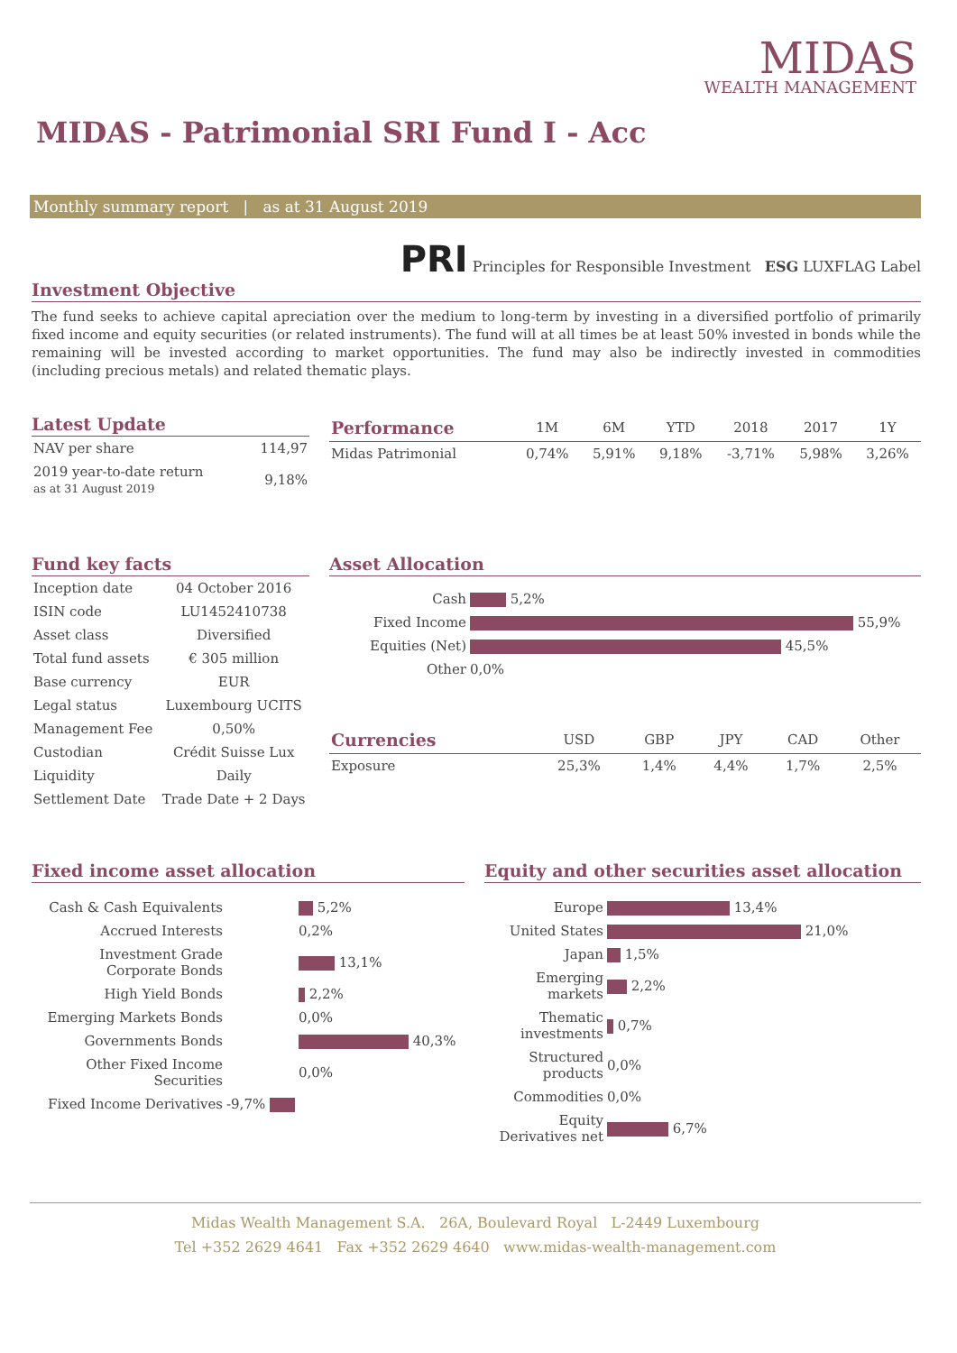MIDAS
WEALTH MANAGEMENT
MIDAS - Patrimonial SRI Fund I - Acc
Monthly summary report | as at 31 August 2019
PRI Principles for Responsible Investment ESG LUXFLAG Label
Investment Objective
The fund seeks to achieve capital apreciation over the medium to long-term by investing in a diversified portfolio of primarily fixed income and equity securities (or related instruments). The fund will at all times be at least 50% invested in bonds while the remaining will be invested according to market opportunities. The fund may also be indirectly invested in commodities (including precious metals) and related thematic plays.
Latest Update
| NAV per share | 114,97 |
| 2019 year-to-date return as at 31 August 2019 | 9,18% |
| Performance | 1M | 6M | YTD | 2018 | 2017 | 1Y |
| --- | --- | --- | --- | --- | --- | --- |
| Midas Patrimonial | 0,74% | 5,91% | 9,18% | -3,71% | 5,98% | 3,26% |
Fund key facts
| Inception date | 04 October 2016 |
| ISIN code | LU1452410738 |
| Asset class | Diversified |
| Total fund assets | € 305 million |
| Base currency | EUR |
| Legal status | Luxembourg UCITS |
| Management Fee | 0,50% |
| Custodian | Crédit Suisse Lux |
| Liquidity | Daily |
| Settlement Date | Trade Date + 2 Days |
Asset Allocation
| Cash | 5,2% |
| Fixed Income | 55,9% |
| Equities (Net) | 45,5% |
| Other | 0,0% |
| Currencies | USD | GBP | JPY | CAD | Other |
| --- | --- | --- | --- | --- | --- |
| Exposure | 25,3% | 1,4% | 4,4% | 1,7% | 2,5% |
Fixed income asset allocation
| Cash & Cash Equivalents | 5,2% |
| Accrued Interests | 0,2% |
| Investment Grade Corporate Bonds | 13,1% |
| High Yield Bonds | 2,2% |
| Emerging Markets Bonds | 0,0% |
| Governments Bonds | 40,3% |
| Other Fixed Income Securities | 0,0% |
| Fixed Income Derivatives | -9,7% |
Equity and other securities asset allocation
| Europe | 13,4% |
| United States | 21,0% |
| Japan | 1,5% |
| Emerging markets | 2,2% |
| Thematic investments | 0,7% |
| Structured products | 0,0% |
| Commodities | 0,0% |
| Equity Derivatives net | 6,7% |
Midas Wealth Management S.A. 26A, Boulevard Royal L-2449 Luxembourg
Tel +352 2629 4641 Fax +352 2629 4640 www.midas-wealth-management.com